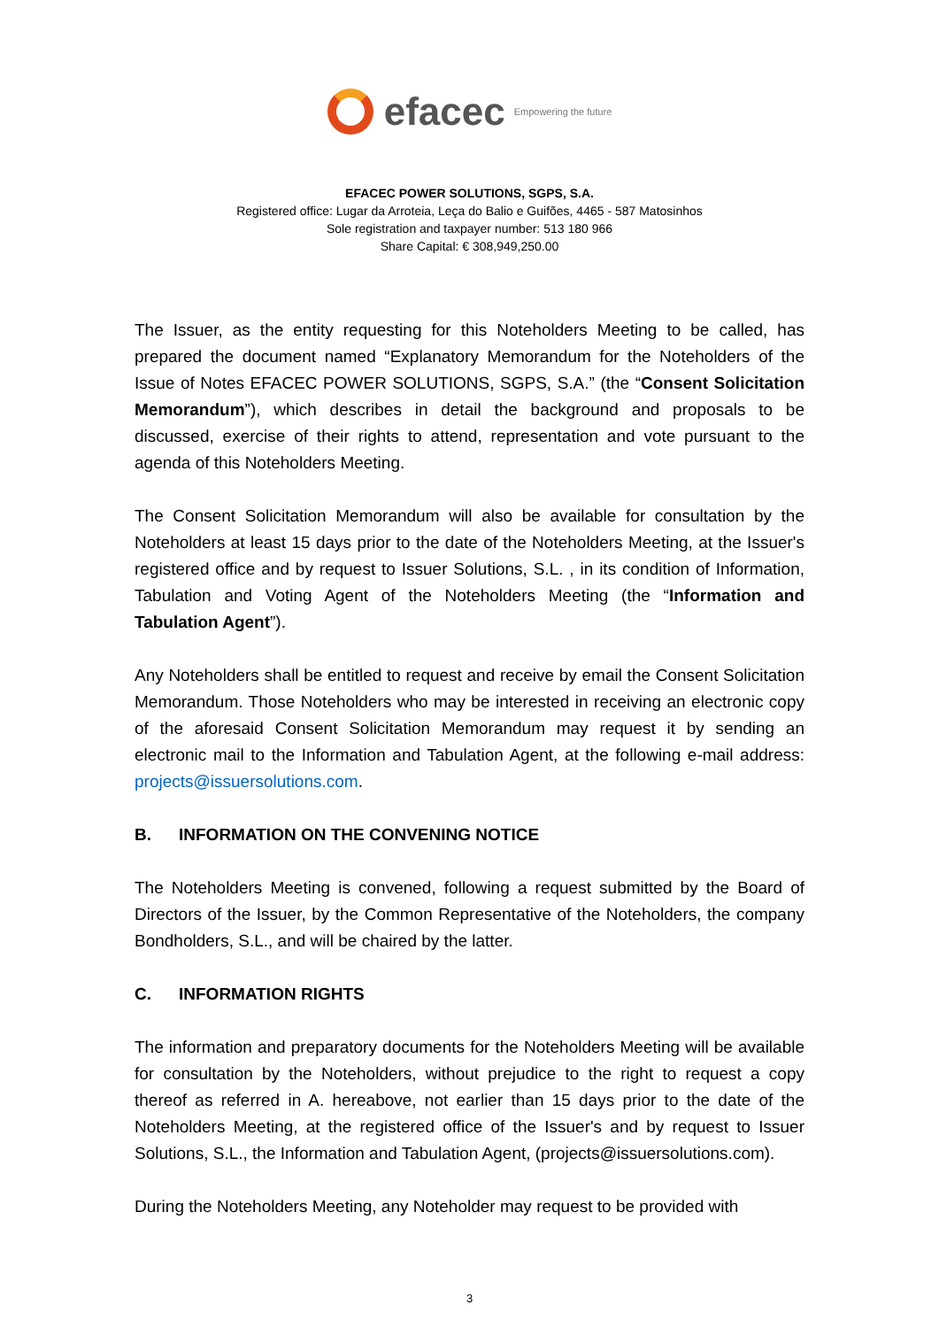efacec Empowering the future
EFACEC POWER SOLUTIONS, SGPS, S.A.
Registered office: Lugar da Arroteia, Leça do Balio e Guifões, 4465 - 587 Matosinhos
Sole registration and taxpayer number: 513 180 966
Share Capital: € 308,949,250.00
The Issuer, as the entity requesting for this Noteholders Meeting to be called, has prepared the document named “Explanatory Memorandum for the Noteholders of the Issue of Notes EFACEC POWER SOLUTIONS, SGPS, S.A.” (the “Consent Solicitation Memorandum”), which describes in detail the background and proposals to be discussed, exercise of their rights to attend, representation and vote pursuant to the agenda of this Noteholders Meeting.
The Consent Solicitation Memorandum will also be available for consultation by the Noteholders at least 15 days prior to the date of the Noteholders Meeting, at the Issuer's registered office and by request to Issuer Solutions, S.L. , in its condition of Information, Tabulation and Voting Agent of the Noteholders Meeting (the “Information and Tabulation Agent”).
Any Noteholders shall be entitled to request and receive by email the Consent Solicitation Memorandum. Those Noteholders who may be interested in receiving an electronic copy of the aforesaid Consent Solicitation Memorandum may request it by sending an electronic mail to the Information and Tabulation Agent, at the following e-mail address: projects@issuersolutions.com.
B. INFORMATION ON THE CONVENING NOTICE
The Noteholders Meeting is convened, following a request submitted by the Board of Directors of the Issuer, by the Common Representative of the Noteholders, the company Bondholders, S.L., and will be chaired by the latter.
C. INFORMATION RIGHTS
The information and preparatory documents for the Noteholders Meeting will be available for consultation by the Noteholders, without prejudice to the right to request a copy thereof as referred in A. hereabove, not earlier than 15 days prior to the date of the Noteholders Meeting, at the registered office of the Issuer's and by request to Issuer Solutions, S.L., the Information and Tabulation Agent, (projects@issuersolutions.com).
During the Noteholders Meeting, any Noteholder may request to be provided with
3